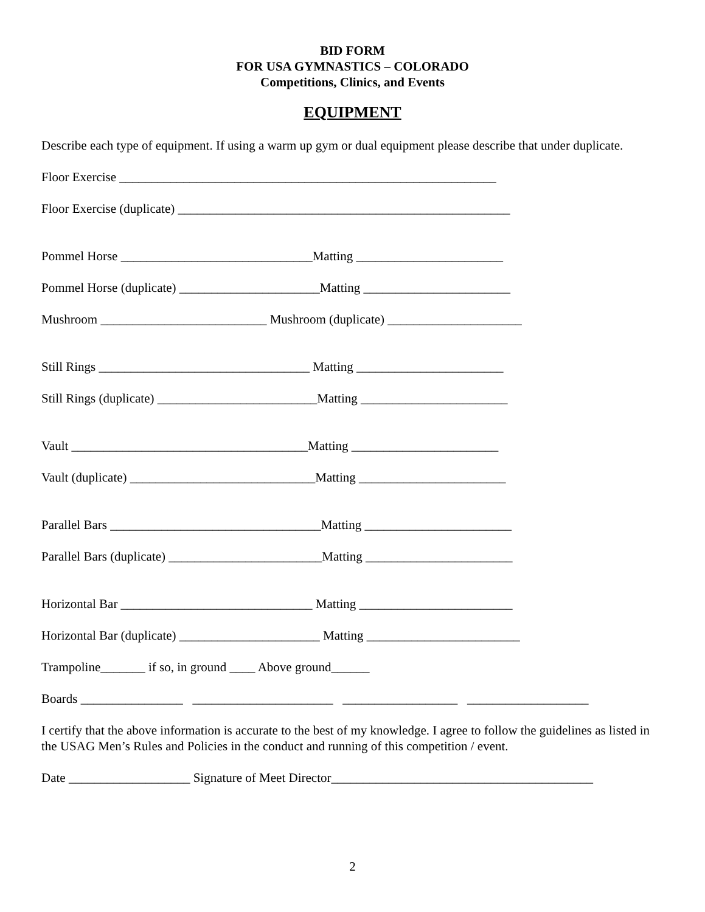BID FORM
FOR USA GYMNASTICS – COLORADO
Competitions, Clinics, and Events
EQUIPMENT
Describe each type of equipment. If using a warm up gym or dual equipment please describe that under duplicate.
Floor Exercise ___________________________________________________________
Floor Exercise (duplicate) ____________________________________________________
Pommel Horse ______________________________Matting _______________________
Pommel Horse (duplicate) ______________________Matting _______________________
Mushroom __________________________ Mushroom (duplicate) _____________________
Still Rings _________________________________ Matting _______________________
Still Rings (duplicate) _________________________Matting _______________________
Vault _____________________________________Matting _______________________
Vault (duplicate) _____________________________Matting _______________________
Parallel Bars _________________________________Matting _______________________
Parallel Bars (duplicate) ________________________Matting _______________________
Horizontal Bar ______________________________ Matting ________________________
Horizontal Bar (duplicate) ______________________ Matting ________________________
Trampoline_______ if so, in ground ____ Above ground______
Boards ________________ ______________________ __________________ ___________________
I certify that the above information is accurate to the best of my knowledge. I agree to follow the guidelines as listed in the USAG Men’s Rules and Policies in the conduct and running of this competition / event.
Date ___________________ Signature of Meet Director_________________________________________
2